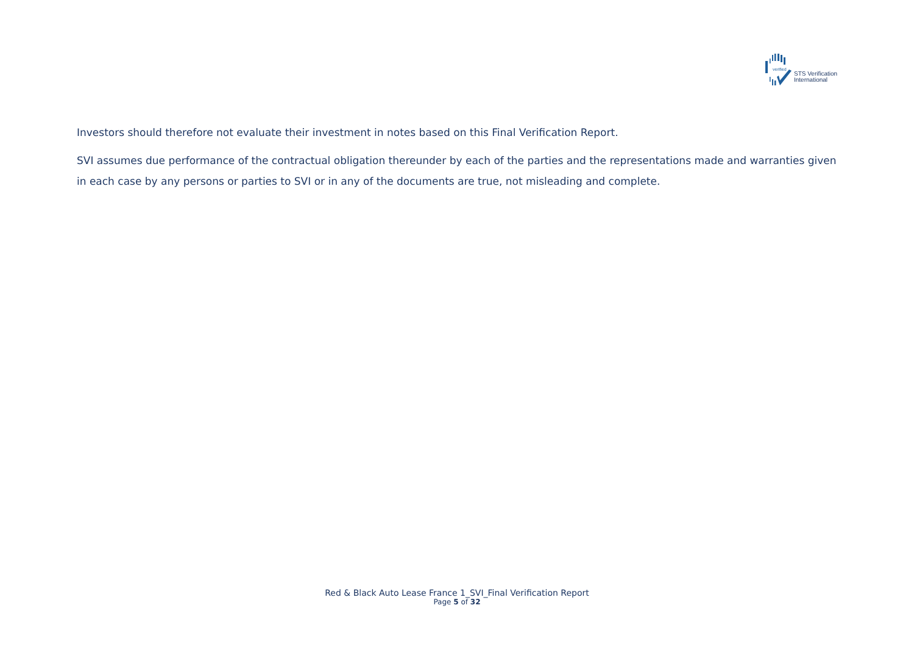verified
STS Verification
International
Investors should therefore not evaluate their investment in notes based on this Final Verification Report.
SVI assumes due performance of the contractual obligation thereunder by each of the parties and the representations made and warranties given in each case by any persons or parties to SVI or in any of the documents are true, not misleading and complete.
Red & Black Auto Lease France 1_SVI_Final Verification Report
Page 5 of 32